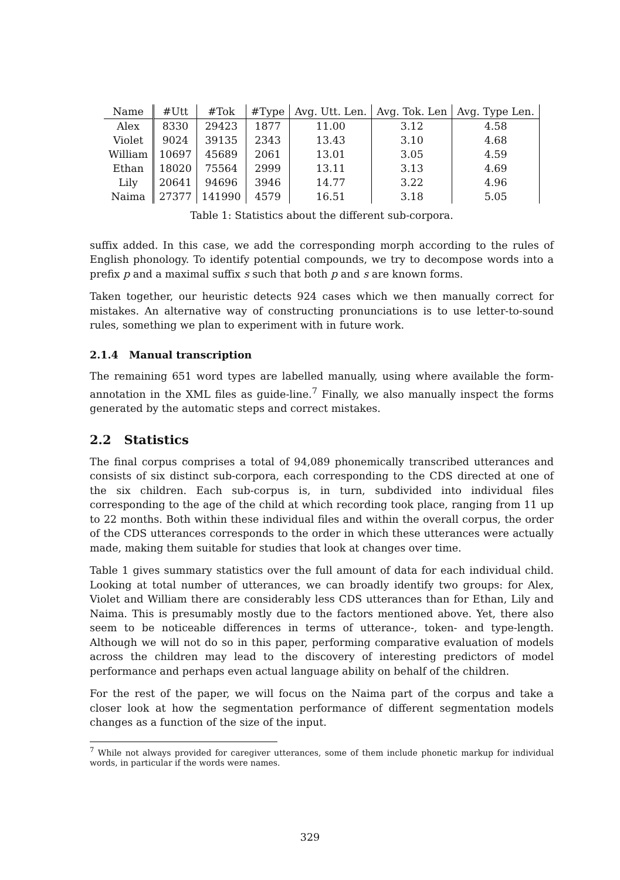| Name | #Utt | #Tok | #Type | Avg. Utt. Len. | Avg. Tok. Len | Avg. Type Len. |
| --- | --- | --- | --- | --- | --- | --- |
| Alex | 8330 | 29423 | 1877 | 11.00 | 3.12 | 4.58 |
| Violet | 9024 | 39135 | 2343 | 13.43 | 3.10 | 4.68 |
| William | 10697 | 45689 | 2061 | 13.01 | 3.05 | 4.59 |
| Ethan | 18020 | 75564 | 2999 | 13.11 | 3.13 | 4.69 |
| Lily | 20641 | 94696 | 3946 | 14.77 | 3.22 | 4.96 |
| Naima | 27377 | 141990 | 4579 | 16.51 | 3.18 | 5.05 |
Table 1: Statistics about the different sub-corpora.
suffix added. In this case, we add the corresponding morph according to the rules of English phonology. To identify potential compounds, we try to decompose words into a prefix p and a maximal suffix s such that both p and s are known forms.
Taken together, our heuristic detects 924 cases which we then manually correct for mistakes. An alternative way of constructing pronunciations is to use letter-to-sound rules, something we plan to experiment with in future work.
2.1.4 Manual transcription
The remaining 651 word types are labelled manually, using where available the form-annotation in the XML files as guide-line.<sup>7</sup> Finally, we also manually inspect the forms generated by the automatic steps and correct mistakes.
2.2 Statistics
The final corpus comprises a total of 94,089 phonemically transcribed utterances and consists of six distinct sub-corpora, each corresponding to the CDS directed at one of the six children. Each sub-corpus is, in turn, subdivided into individual files corresponding to the age of the child at which recording took place, ranging from 11 up to 22 months. Both within these individual files and within the overall corpus, the order of the CDS utterances corresponds to the order in which these utterances were actually made, making them suitable for studies that look at changes over time.
Table 1 gives summary statistics over the full amount of data for each individual child. Looking at total number of utterances, we can broadly identify two groups: for Alex, Violet and William there are considerably less CDS utterances than for Ethan, Lily and Naima. This is presumably mostly due to the factors mentioned above. Yet, there also seem to be noticeable differences in terms of utterance-, token- and type-length. Although we will not do so in this paper, performing comparative evaluation of models across the children may lead to the discovery of interesting predictors of model performance and perhaps even actual language ability on behalf of the children.
For the rest of the paper, we will focus on the Naima part of the corpus and take a closer look at how the segmentation performance of different segmentation models changes as a function of the size of the input.
<sup>7</sup> While not always provided for caregiver utterances, some of them include phonetic markup for individual words, in particular if the words were names.
329